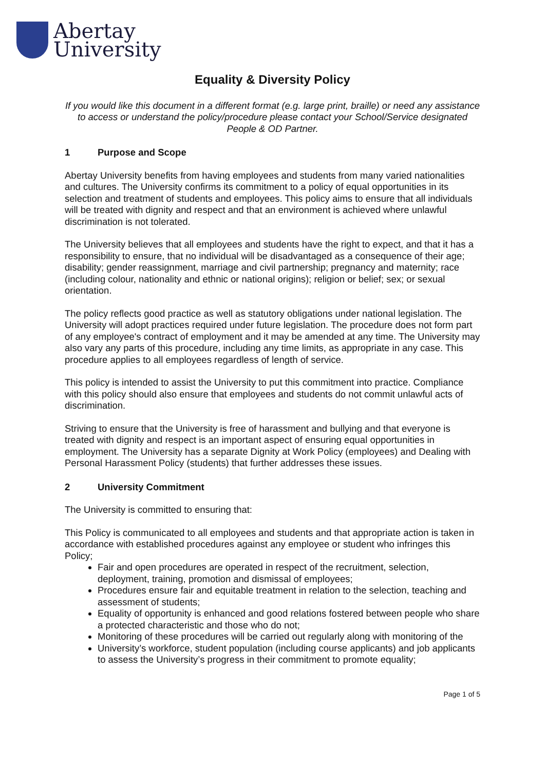Abertay
University
Equality & Diversity Policy
If you would like this document in a different format (e.g. large print, braille) or need any assistance to access or understand the policy/procedure please contact your School/Service designated People & OD Partner.
1 Purpose and Scope
Abertay University benefits from having employees and students from many varied nationalities and cultures. The University confirms its commitment to a policy of equal opportunities in its selection and treatment of students and employees. This policy aims to ensure that all individuals will be treated with dignity and respect and that an environment is achieved where unlawful discrimination is not tolerated.
The University believes that all employees and students have the right to expect, and that it has a responsibility to ensure, that no individual will be disadvantaged as a consequence of their age; disability; gender reassignment, marriage and civil partnership; pregnancy and maternity; race (including colour, nationality and ethnic or national origins); religion or belief; sex; or sexual orientation.
The policy reflects good practice as well as statutory obligations under national legislation. The University will adopt practices required under future legislation. The procedure does not form part of any employee's contract of employment and it may be amended at any time. The University may also vary any parts of this procedure, including any time limits, as appropriate in any case. This procedure applies to all employees regardless of length of service.
This policy is intended to assist the University to put this commitment into practice. Compliance with this policy should also ensure that employees and students do not commit unlawful acts of discrimination.
Striving to ensure that the University is free of harassment and bullying and that everyone is treated with dignity and respect is an important aspect of ensuring equal opportunities in employment. The University has a separate Dignity at Work Policy (employees) and Dealing with Personal Harassment Policy (students) that further addresses these issues.
2 University Commitment
The University is committed to ensuring that:
This Policy is communicated to all employees and students and that appropriate action is taken in accordance with established procedures against any employee or student who infringes this Policy;
Fair and open procedures are operated in respect of the recruitment, selection, deployment, training, promotion and dismissal of employees;
Procedures ensure fair and equitable treatment in relation to the selection, teaching and assessment of students;
Equality of opportunity is enhanced and good relations fostered between people who share a protected characteristic and those who do not;
Monitoring of these procedures will be carried out regularly along with monitoring of the
University’s workforce, student population (including course applicants) and job applicants to assess the University’s progress in their commitment to promote equality;
Page 1 of 5